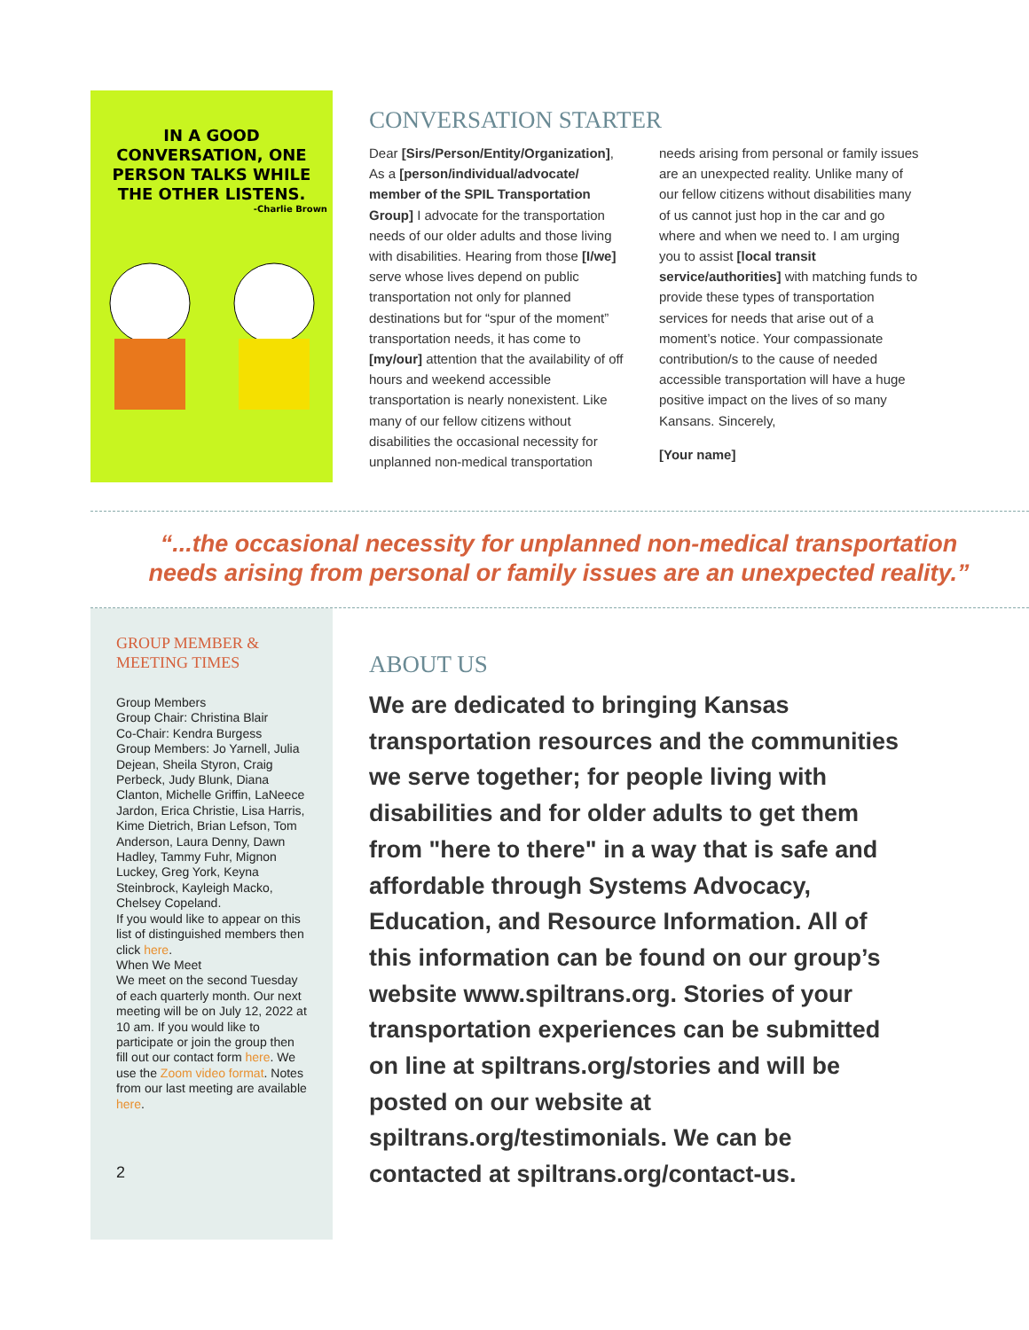IN A GOOD CONVERSATION, ONE PERSON TALKS WHILE THE OTHER LISTENS.
-Charlie Brown
CONVERSATION STARTER
Dear [Sirs/Person/Entity/Organization], As a [person/individual/advocate/ member of the SPIL Transportation Group] I advocate for the transportation needs of our older adults and those living with disabilities. Hearing from those [I/we] serve whose lives depend on public transportation not only for planned destinations but for “spur of the moment” transportation needs, it has come to [my/our] attention that the availability of off hours and weekend accessible transportation is nearly nonexistent. Like many of our fellow citizens without disabilities the occasional necessity for unplanned non-medical transportation needs arising from personal or family issues are an unexpected reality. Unlike many of our fellow citizens without disabilities many of us cannot just hop in the car and go where and when we need to. I am urging you to assist [local transit service/authorities] with matching funds to provide these types of transportation services for needs that arise out of a moment’s notice. Your compassionate contribution/s to the cause of needed accessible transportation will have a huge positive impact on the lives of so many Kansans. Sincerely,
[Your name]
“...the occasional necessity for unplanned non-medical transportation needs arising from personal or family issues are an unexpected reality.”
GROUP MEMBER & MEETING TIMES
Group Members
Group Chair: Christina Blair
Co-Chair: Kendra Burgess
Group Members: Jo Yarnell, Julia Dejean, Sheila Styron, Craig Perbeck, Judy Blunk, Diana Clanton, Michelle Griffin, LaNeece Jardon, Erica Christie, Lisa Harris, Kime Dietrich, Brian Lefson, Tom Anderson, Laura Denny, Dawn Hadley, Tammy Fuhr, Mignon Luckey, Greg York, Keyna Steinbrock, Kayleigh Macko, Chelsey Copeland.
If you would like to appear on this list of distinguished members then click here.
When We Meet
We meet on the second Tuesday of each quarterly month. Our next meeting will be on July 12, 2022 at 10 am. If you would like to participate or join the group then fill out our contact form here. We use the Zoom video format. Notes from our last meeting are available here.
2
ABOUT US
We are dedicated to bringing Kansas transportation resources and the communities we serve together; for people living with disabilities and for older adults to get them from "here to there" in a way that is safe and affordable through Systems Advocacy, Education, and Resource Information. All of this information can be found on our group’s website www.spiltrans.org. Stories of your transportation experiences can be submitted on line at spiltrans.org/stories and will be posted on our website at spiltrans.org/testimonials. We can be contacted at spiltrans.org/contact-us.